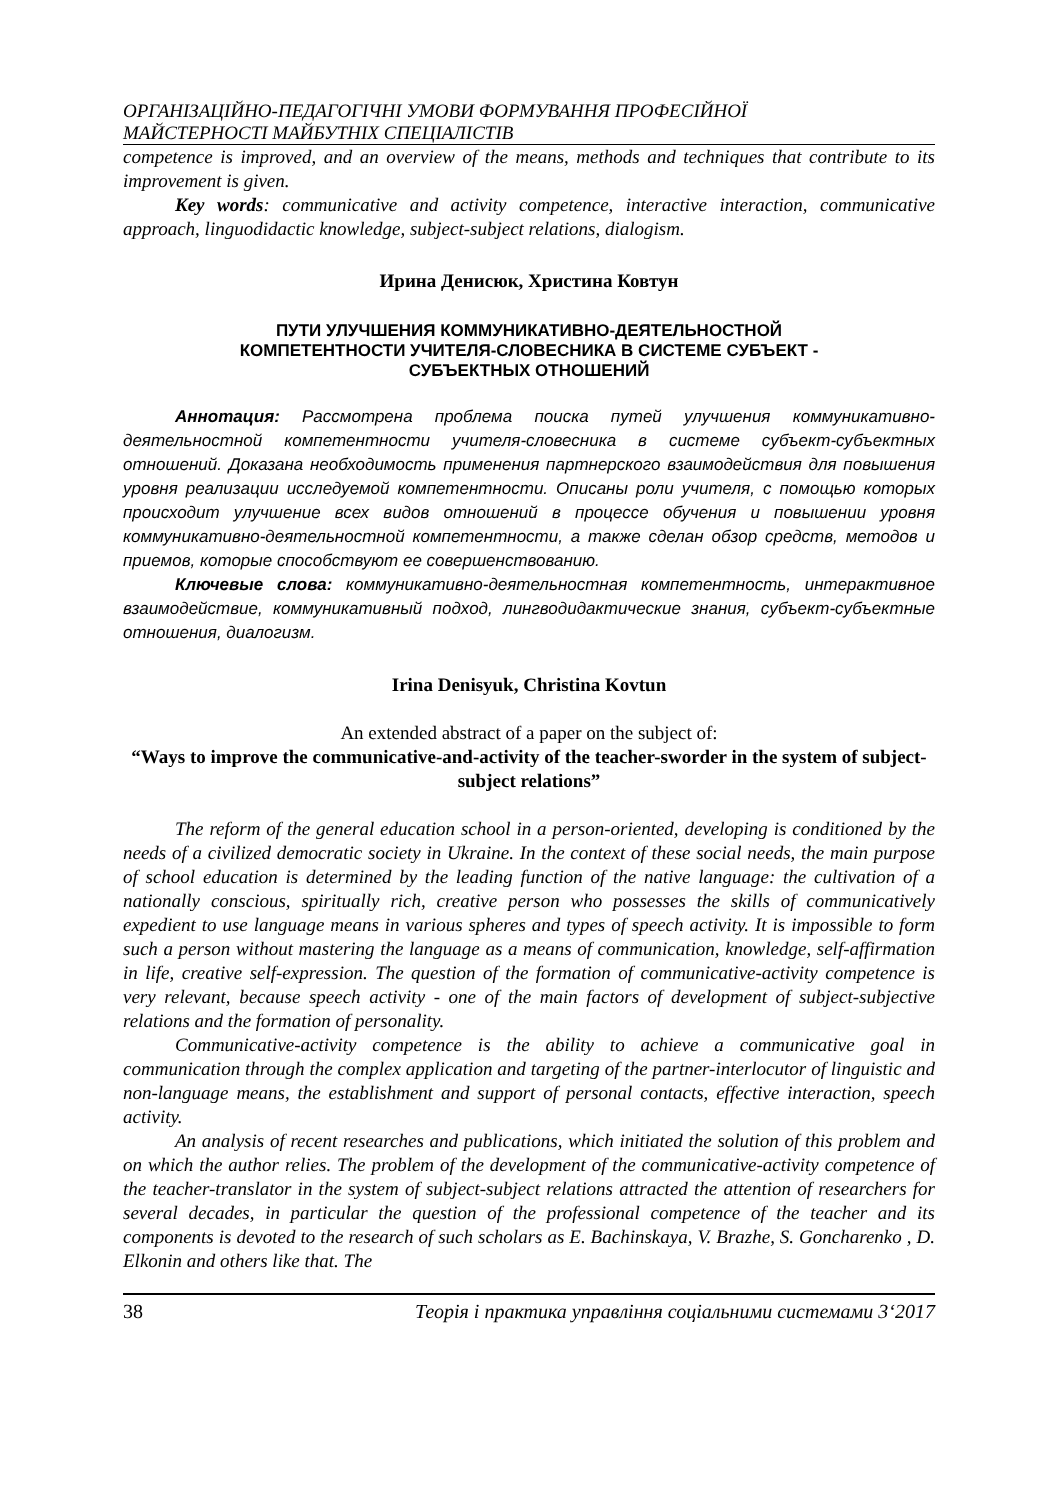ОРГАНІЗАЦІЙНО-ПЕДАГОГІЧНІ УМОВИ ФОРМУВАННЯ ПРОФЕСІЙНОЇ
МАЙСТЕРНОСТІ МАЙБУТНІХ СПЕЦІАЛІСТІВ
competence is improved, and an overview of the means, methods and techniques that contribute to its improvement is given.
Key words: communicative and activity competence, interactive interaction, communicative approach, linguodidactic knowledge, subject-subject relations, dialogism.
Ирина Денисюк, Христина Ковтун
ПУТИ УЛУЧШЕНИЯ КОММУНИКАТИВНО-ДЕЯТЕЛЬНОСТНОЙ
КОМПЕТЕНТНОСТИ УЧИТЕЛЯ-СЛОВЕСНИКА В СИСТЕМЕ СУБЪЕКТ -
СУБЪЕКТНЫХ ОТНОШЕНИЙ
Аннотация: Рассмотрена проблема поиска путей улучшения коммуникативно-деятельностной компетентности учителя-словесника в системе субъект-субъектных отношений. Доказана необходимость применения партнерского взаимодействия для повышения уровня реализации исследуемой компетентности. Описаны роли учителя, с помощью которых происходит улучшение всех видов отношений в процессе обучения и повышении уровня коммуникативно-деятельностной компетентности, а также сделан обзор средств, методов и приемов, которые способствуют ее совершенствованию.
Ключевые слова: коммуникативно-деятельностная компетентность, интерактивное взаимодействие, коммуникативный подход, лингводидактические знания, субъект-субъектные отношения, диалогизм.
Irina Denisyuk, Christina Kovtun
An extended abstract of a paper on the subject of:
“Ways to improve the communicative-and-activity of the teacher-sworder in the system of subject-subject relations”
The reform of the general education school in a person-oriented, developing is conditioned by the needs of a civilized democratic society in Ukraine. In the context of these social needs, the main purpose of school education is determined by the leading function of the native language: the cultivation of a nationally conscious, spiritually rich, creative person who possesses the skills of communicatively expedient to use language means in various spheres and types of speech activity. It is impossible to form such a person without mastering the language as a means of communication, knowledge, self-affirmation in life, creative self-expression. The question of the formation of communicative-activity competence is very relevant, because speech activity - one of the main factors of development of subject-subjective relations and the formation of personality.
Communicative-activity competence is the ability to achieve a communicative goal in communication through the complex application and targeting of the partner-interlocutor of linguistic and non-language means, the establishment and support of personal contacts, effective interaction, speech activity.
An analysis of recent researches and publications, which initiated the solution of this problem and on which the author relies. The problem of the development of the communicative-activity competence of the teacher-translator in the system of subject-subject relations attracted the attention of researchers for several decades, in particular the question of the professional competence of the teacher and its components is devoted to the research of such scholars as E. Bachinskaya, V. Brazhe, S. Goncharenko , D. Elkonin and others like that. The
38 Теорія і практика управління соціальними системами 3‘2017